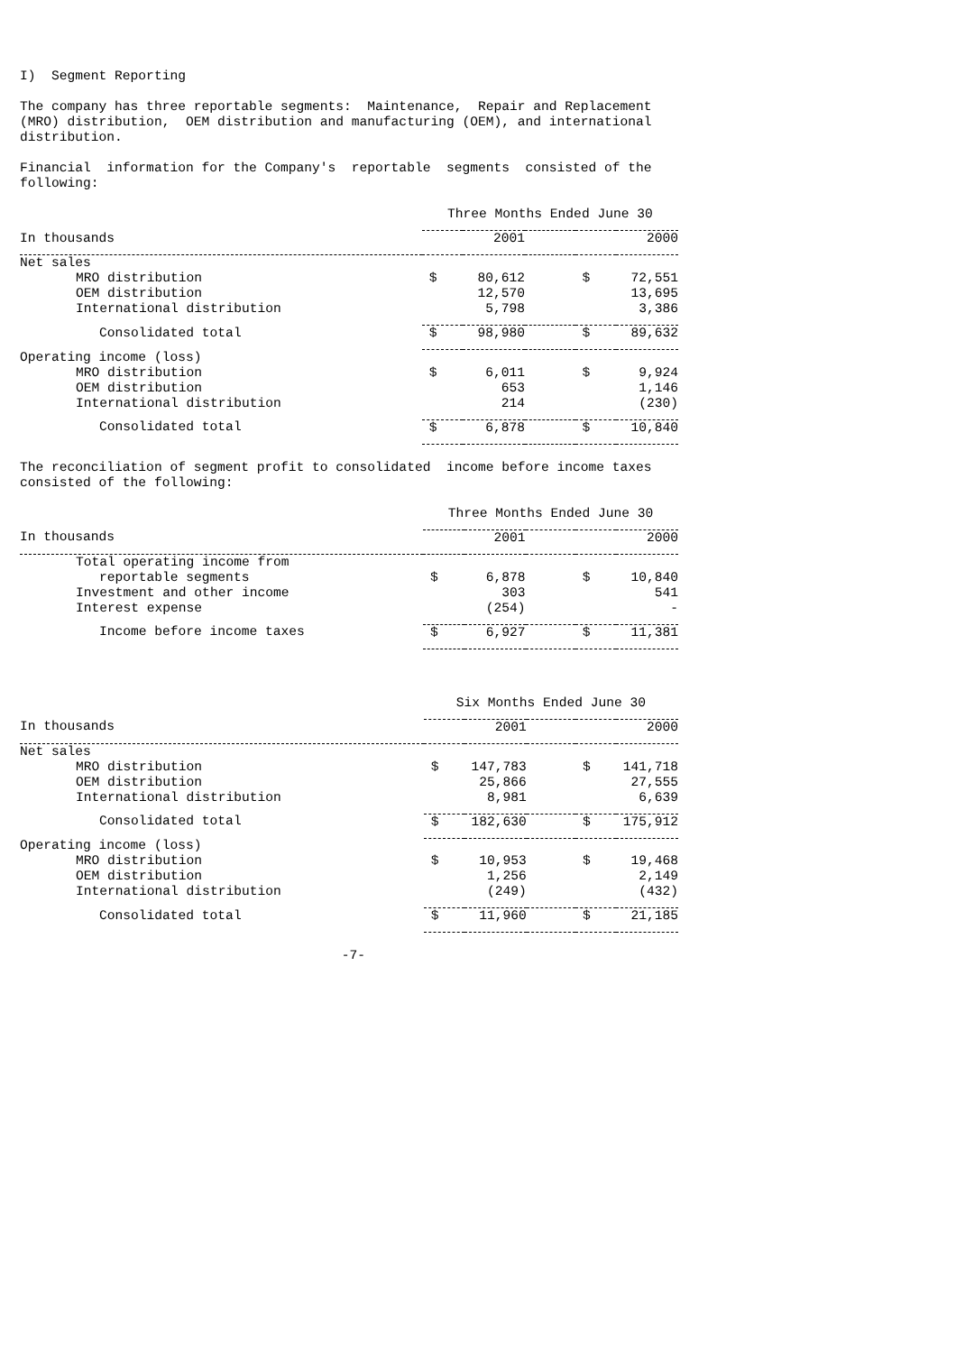I) Segment Reporting
The company has three reportable segments: Maintenance, Repair and Replacement (MRO) distribution, OEM distribution and manufacturing (OEM), and international distribution.
Financial information for the Company's reportable segments consisted of the following:
| | Three Months Ended June 30 | | | | |
| --- | --- | --- | --- | --- | --- |
| In thousands | | 2001 | | | 2000 |
| Net sales | | | | | |
| MRO distribution | $ | 80,612 | | $ | 72,551 |
| OEM distribution | | 12,570 | | | 13,695 |
| International distribution | | 5,798 | | | 3,386 |
| Consolidated total | $ | 98,980 | | $ | 89,632 |
| Operating income (loss) | | | | | |
| MRO distribution | $ | 6,011 | | $ | 9,924 |
| OEM distribution | | 653 | | | 1,146 |
| International distribution | | 214 | | | (230) |
| Consolidated total | $ | 6,878 | | $ | 10,840 |
The reconciliation of segment profit to consolidated income before income taxes consisted of the following:
| | Three Months Ended June 30 | | | | |
| --- | --- | --- | --- | --- | --- |
| In thousands | | 2001 | | | 2000 |
| Total operating income from | | | | | |
| reportable segments | $ | 6,878 | | $ | 10,840 |
| Investment and other income | | 303 | | | 541 |
| Interest expense | | (254) | | | - |
| Income before income taxes | $ | 6,927 | | $ | 11,381 |
| | Six Months Ended June 30 | | | | |
| --- | --- | --- | --- | --- | --- |
| In thousands | | 2001 | | | 2000 |
| Net sales | | | | | |
| MRO distribution | $ | 147,783 | | $ | 141,718 |
| OEM distribution | | 25,866 | | | 27,555 |
| International distribution | | 8,981 | | | 6,639 |
| Consolidated total | $ | 182,630 | | $ | 175,912 |
| Operating income (loss) | | | | | |
| MRO distribution | $ | 10,953 | | $ | 19,468 |
| OEM distribution | | 1,256 | | | 2,149 |
| International distribution | | (249) | | | (432) |
| Consolidated total | $ | 11,960 | | $ | 21,185 |
-7-